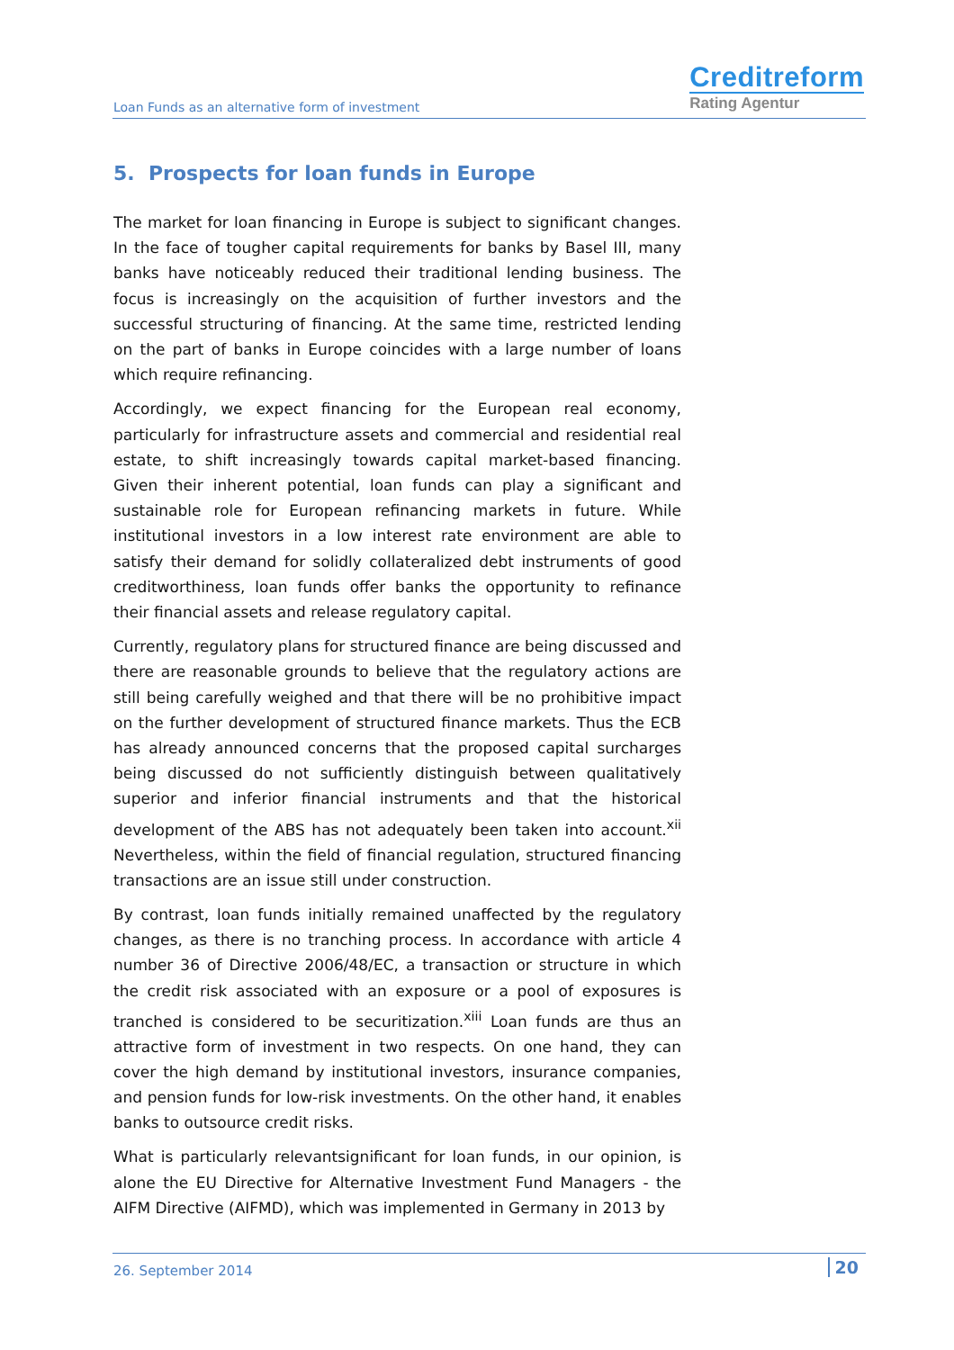Loan Funds as an alternative form of investment
Creditreform
Rating Agentur
5. Prospects for loan funds in Europe
The market for loan financing in Europe is subject to significant changes. In the face of tougher capital requirements for banks by Basel III, many banks have noticeably reduced their traditional lending business. The focus is increasingly on the acquisition of further investors and the successful structuring of financing. At the same time, restricted lending on the part of banks in Europe coincides with a large number of loans which require refinancing.
Accordingly, we expect financing for the European real economy, particularly for infrastructure assets and commercial and residential real estate, to shift increasingly towards capital market-based financing. Given their inherent potential, loan funds can play a significant and sustainable role for European refinancing markets in future. While institutional investors in a low interest rate environment are able to satisfy their demand for solidly collateralized debt instruments of good creditworthiness, loan funds offer banks the opportunity to refinance their financial assets and release regulatory capital.
Currently, regulatory plans for structured finance are being discussed and there are reasonable grounds to believe that the regulatory actions are still being carefully weighed and that there will be no prohibitive impact on the further development of structured finance markets. Thus the ECB has already announced concerns that the proposed capital surcharges being discussed do not sufficiently distinguish between qualitatively superior and inferior financial instruments and that the historical development of the ABS has not adequately been taken into account.<sup>xii</sup> Nevertheless, within the field of financial regulation, structured financing transactions are an issue still under construction.
By contrast, loan funds initially remained unaffected by the regulatory changes, as there is no tranching process. In accordance with article 4 number 36 of Directive 2006/48/EC, a transaction or structure in which the credit risk associated with an exposure or a pool of exposures is tranched is considered to be securitization.<sup>xiii</sup> Loan funds are thus an attractive form of investment in two respects. On one hand, they can cover the high demand by institutional investors, insurance companies, and pension funds for low-risk investments. On the other hand, it enables banks to outsource credit risks.
What is particularly relevantsignificant for loan funds, in our opinion, is alone the EU Directive for Alternative Investment Fund Managers - the AIFM Directive (AIFMD), which was implemented in Germany in 2013 by
26. September 2014 20